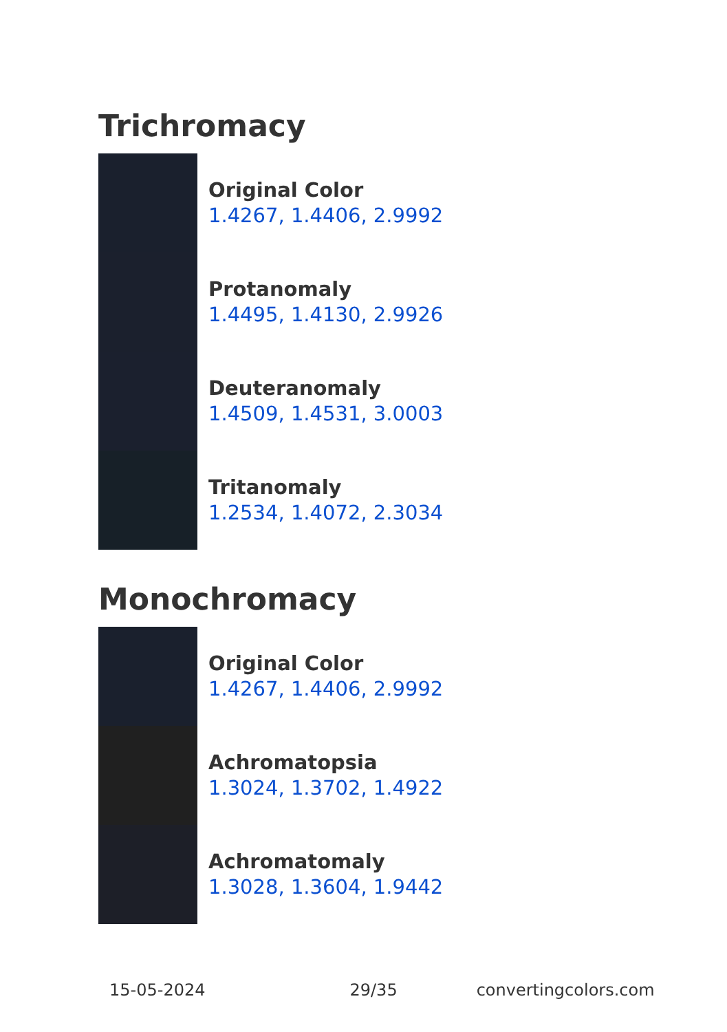Trichromacy
Original Color
1.4267, 1.4406, 2.9992
Protanomaly
1.4495, 1.4130, 2.9926
Deuteranomaly
1.4509, 1.4531, 3.0003
Tritanomaly
1.2534, 1.4072, 2.3034
Monochromacy
Original Color
1.4267, 1.4406, 2.9992
Achromatopsia
1.3024, 1.3702, 1.4922
Achromatomaly
1.3028, 1.3604, 1.9442
15-05-2024 29/35 convertingcolors.com